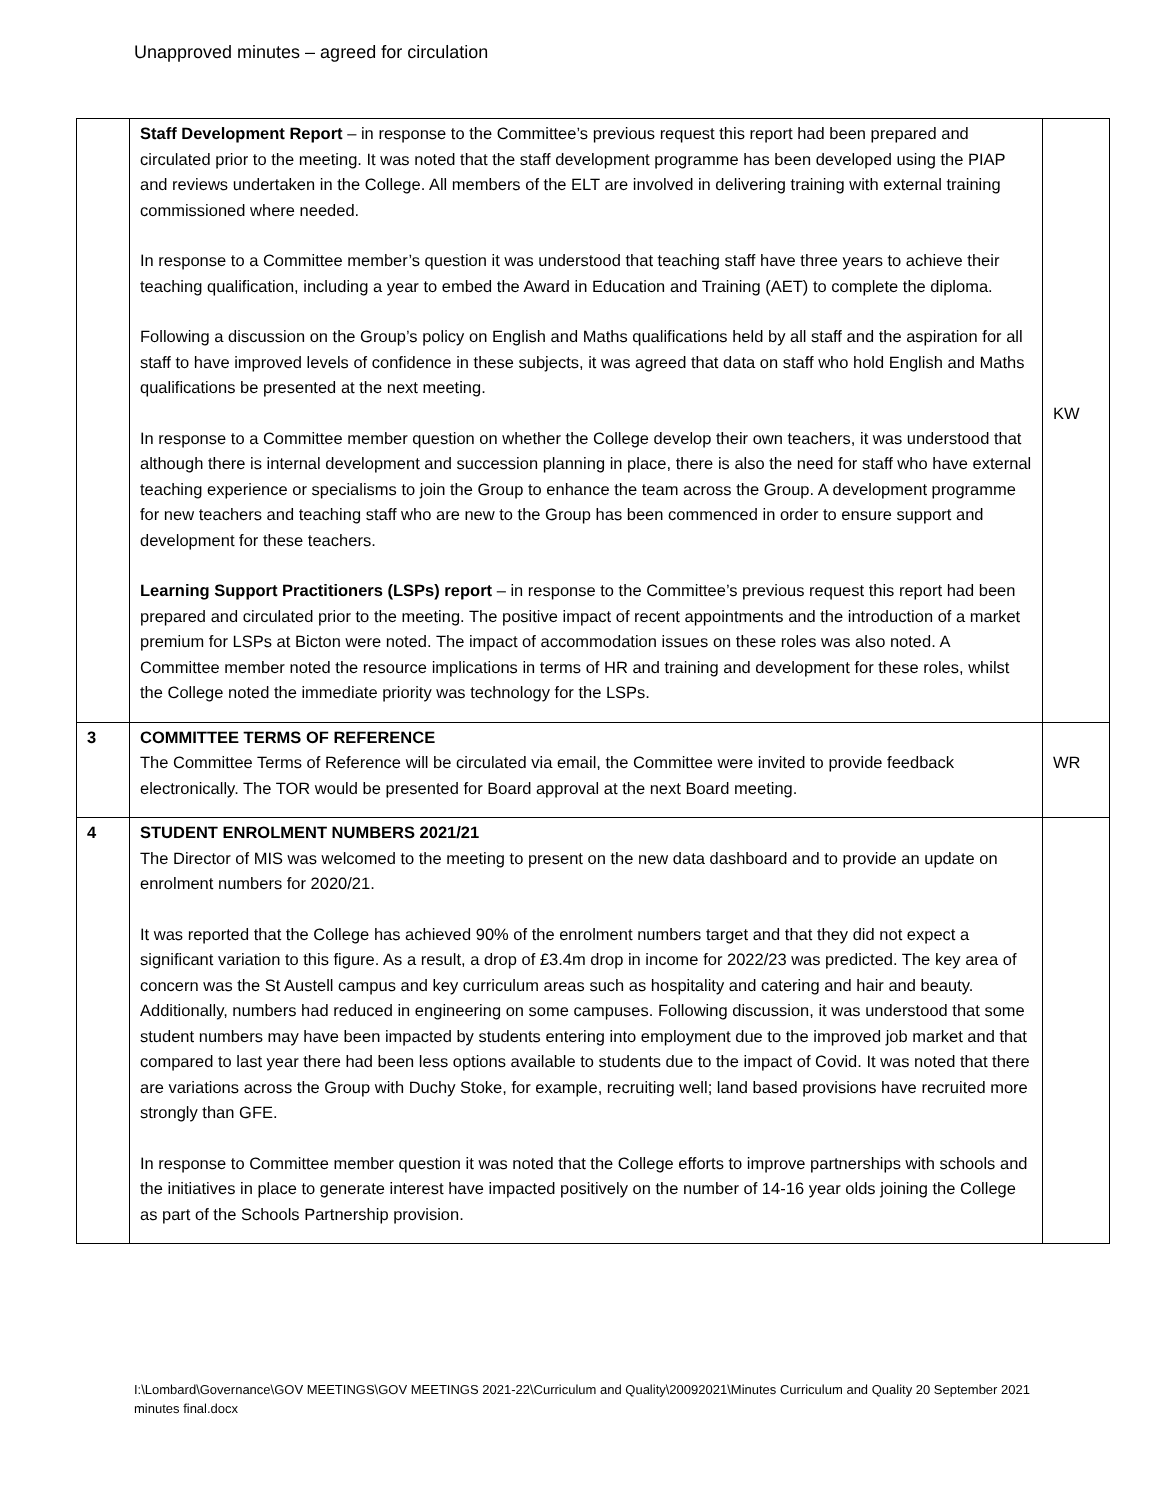Unapproved minutes – agreed for circulation
| | Staff Development Report – in response to the Committee’s previous request this report had been prepared and circulated prior to the meeting. It was noted that the staff development programme has been developed using the PIAP and reviews undertaken in the College. All members of the ELT are involved in delivering training with external training commissioned where needed. In response to a Committee member’s question it was understood that teaching staff have three years to achieve their teaching qualification, including a year to embed the Award in Education and Training (AET) to complete the diploma. Following a discussion on the Group’s policy on English and Maths qualifications held by all staff and the aspiration for all staff to have improved levels of confidence in these subjects, it was agreed that data on staff who hold English and Maths qualifications be presented at the next meeting. In response to a Committee member question on whether the College develop their own teachers, it was understood that although there is internal development and succession planning in place, there is also the need for staff who have external teaching experience or specialisms to join the Group to enhance the team across the Group. A development programme for new teachers and teaching staff who are new to the Group has been commenced in order to ensure support and development for these teachers. Learning Support Practitioners (LSPs) report – in response to the Committee’s previous request this report had been prepared and circulated prior to the meeting. The positive impact of recent appointments and the introduction of a market premium for LSPs at Bicton were noted. The impact of accommodation issues on these roles was also noted. A Committee member noted the resource implications in terms of HR and training and development for these roles, whilst the College noted the immediate priority was technology for the LSPs. | KW |
| 3 | COMMITTEE TERMS OF REFERENCE The Committee Terms of Reference will be circulated via email, the Committee were invited to provide feedback electronically. The TOR would be presented for Board approval at the next Board meeting. | WR |
| 4 | STUDENT ENROLMENT NUMBERS 2021/21 The Director of MIS was welcomed to the meeting to present on the new data dashboard and to provide an update on enrolment numbers for 2020/21. It was reported that the College has achieved 90% of the enrolment numbers target and that they did not expect a significant variation to this figure. As a result, a drop of £3.4m drop in income for 2022/23 was predicted. The key area of concern was the St Austell campus and key curriculum areas such as hospitality and catering and hair and beauty. Additionally, numbers had reduced in engineering on some campuses. Following discussion, it was understood that some student numbers may have been impacted by students entering into employment due to the improved job market and that compared to last year there had been less options available to students due to the impact of Covid. It was noted that there are variations across the Group with Duchy Stoke, for example, recruiting well; land based provisions have recruited more strongly than GFE. In response to Committee member question it was noted that the College efforts to improve partnerships with schools and the initiatives in place to generate interest have impacted positively on the number of 14-16 year olds joining the College as part of the Schools Partnership provision. | |
I:\Lombard\Governance\GOV MEETINGS\GOV MEETINGS 2021-22\Curriculum and Quality\20092021\Minutes Curriculum and Quality 20 September 2021 minutes final.docx